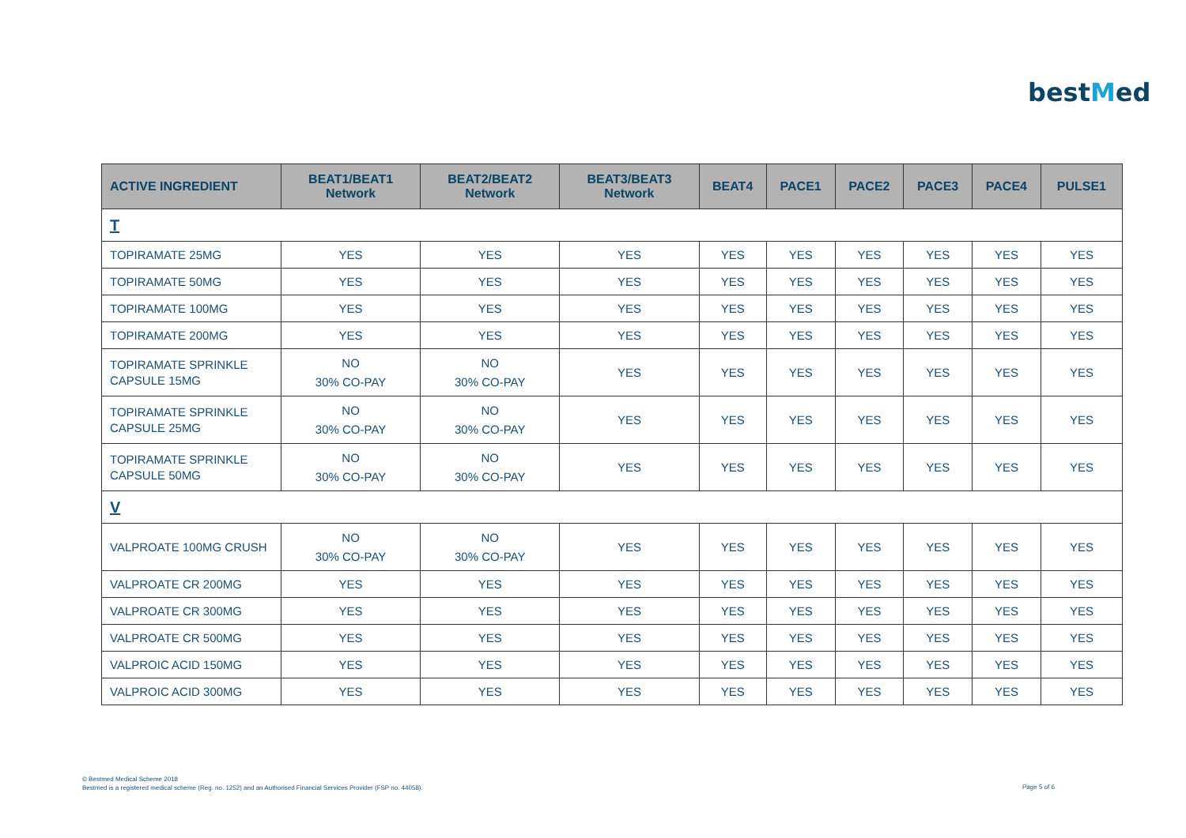bestMed
| ACTIVE INGREDIENT | BEAT1/BEAT1 Network | BEAT2/BEAT2 Network | BEAT3/BEAT3 Network | BEAT4 | PACE1 | PACE2 | PACE3 | PACE4 | PULSE1 |
| --- | --- | --- | --- | --- | --- | --- | --- | --- | --- |
| T | | | | | | | | | |
| TOPIRAMATE 25MG | YES | YES | YES | YES | YES | YES | YES | YES | YES |
| TOPIRAMATE 50MG | YES | YES | YES | YES | YES | YES | YES | YES | YES |
| TOPIRAMATE 100MG | YES | YES | YES | YES | YES | YES | YES | YES | YES |
| TOPIRAMATE 200MG | YES | YES | YES | YES | YES | YES | YES | YES | YES |
| TOPIRAMATE SPRINKLE CAPSULE 15MG | NO 30% CO-PAY | NO 30% CO-PAY | YES | YES | YES | YES | YES | YES | YES |
| TOPIRAMATE SPRINKLE CAPSULE 25MG | NO 30% CO-PAY | NO 30% CO-PAY | YES | YES | YES | YES | YES | YES | YES |
| TOPIRAMATE SPRINKLE CAPSULE 50MG | NO 30% CO-PAY | NO 30% CO-PAY | YES | YES | YES | YES | YES | YES | YES |
| V | | | | | | | | | |
| VALPROATE 100MG CRUSH | NO 30% CO-PAY | NO 30% CO-PAY | YES | YES | YES | YES | YES | YES | YES |
| VALPROATE CR 200MG | YES | YES | YES | YES | YES | YES | YES | YES | YES |
| VALPROATE CR 300MG | YES | YES | YES | YES | YES | YES | YES | YES | YES |
| VALPROATE CR 500MG | YES | YES | YES | YES | YES | YES | YES | YES | YES |
| VALPROIC ACID 150MG | YES | YES | YES | YES | YES | YES | YES | YES | YES |
| VALPROIC ACID 300MG | YES | YES | YES | YES | YES | YES | YES | YES | YES |
© Bestmed Medical Scheme 2018
Bestmed is a registered medical scheme (Reg. no. 1252) and an Authorised Financial Services Provider (FSP no. 44058).
Page 5 of 6